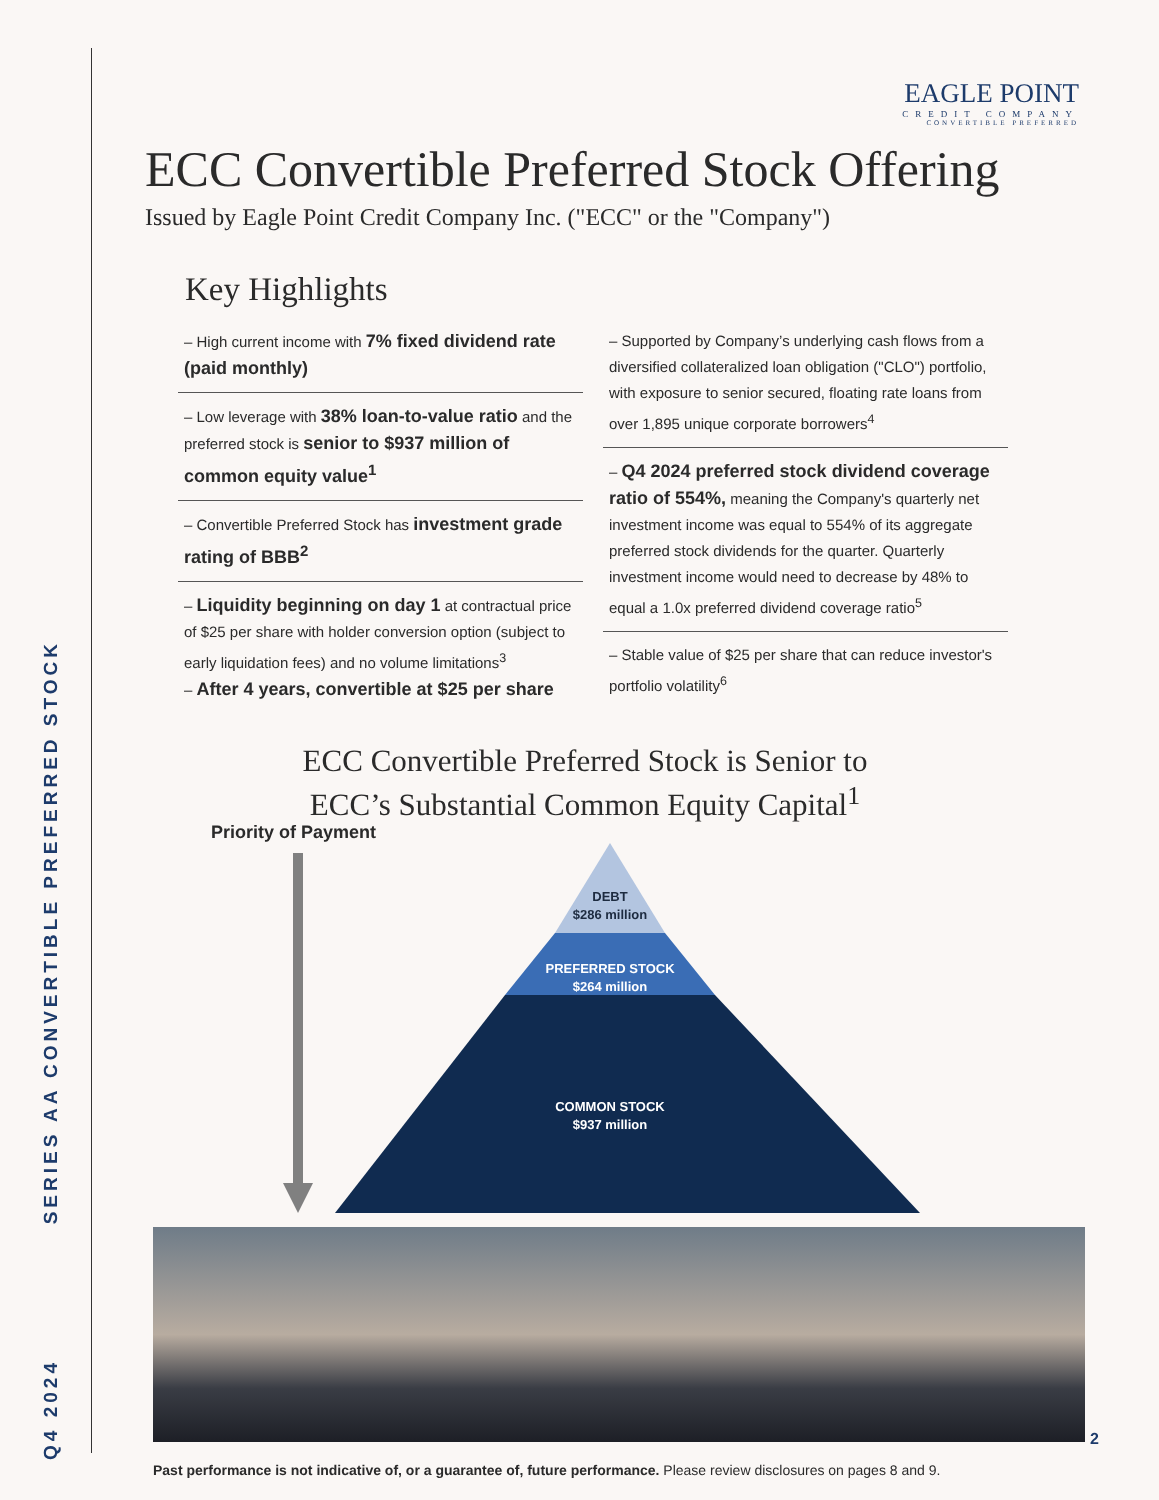Q4 2024
SERIES AA CONVERTIBLE PREFERRED STOCK
EAGLE POINT
CREDIT COMPANY
CONVERTIBLE PREFERRED
ECC Convertible Preferred Stock Offering
Issued by Eagle Point Credit Company Inc. ("ECC" or the "Company")
Key Highlights
– High current income with 7% fixed dividend rate (paid monthly)
– Low leverage with 38% loan-to-value ratio and the preferred stock is senior to $937 million of common equity value<sup>1</sup>
– Convertible Preferred Stock has investment grade rating of BBB<sup>2</sup>
– Liquidity beginning on day 1 at contractual price of $25 per share with holder conversion option (subject to early liquidation fees) and no volume limitations<sup>3</sup>
– After 4 years, convertible at $25 per share
– Supported by Company’s underlying cash flows from a diversified collateralized loan obligation ("CLO") portfolio, with exposure to senior secured, floating rate loans from over 1,895 unique corporate borrowers<sup>4</sup>
– Q4 2024 preferred stock dividend coverage ratio of 554%, meaning the Company's quarterly net investment income was equal to 554% of its aggregate preferred stock dividends for the quarter. Quarterly investment income would need to decrease by 48% to equal a 1.0x preferred dividend coverage ratio<sup>5</sup>
– Stable value of $25 per share that can reduce investor's portfolio volatility<sup>6</sup>
ECC Convertible Preferred Stock is Senior to
ECC’s Substantial Common Equity Capital<sup>1</sup>
Priority of Payment
DEBT
$286 million
PREFERRED STOCK
$264 million
COMMON STOCK
$937 million
Past performance is not indicative of, or a guarantee of, future performance. Please review disclosures on pages 8 and 9.
2